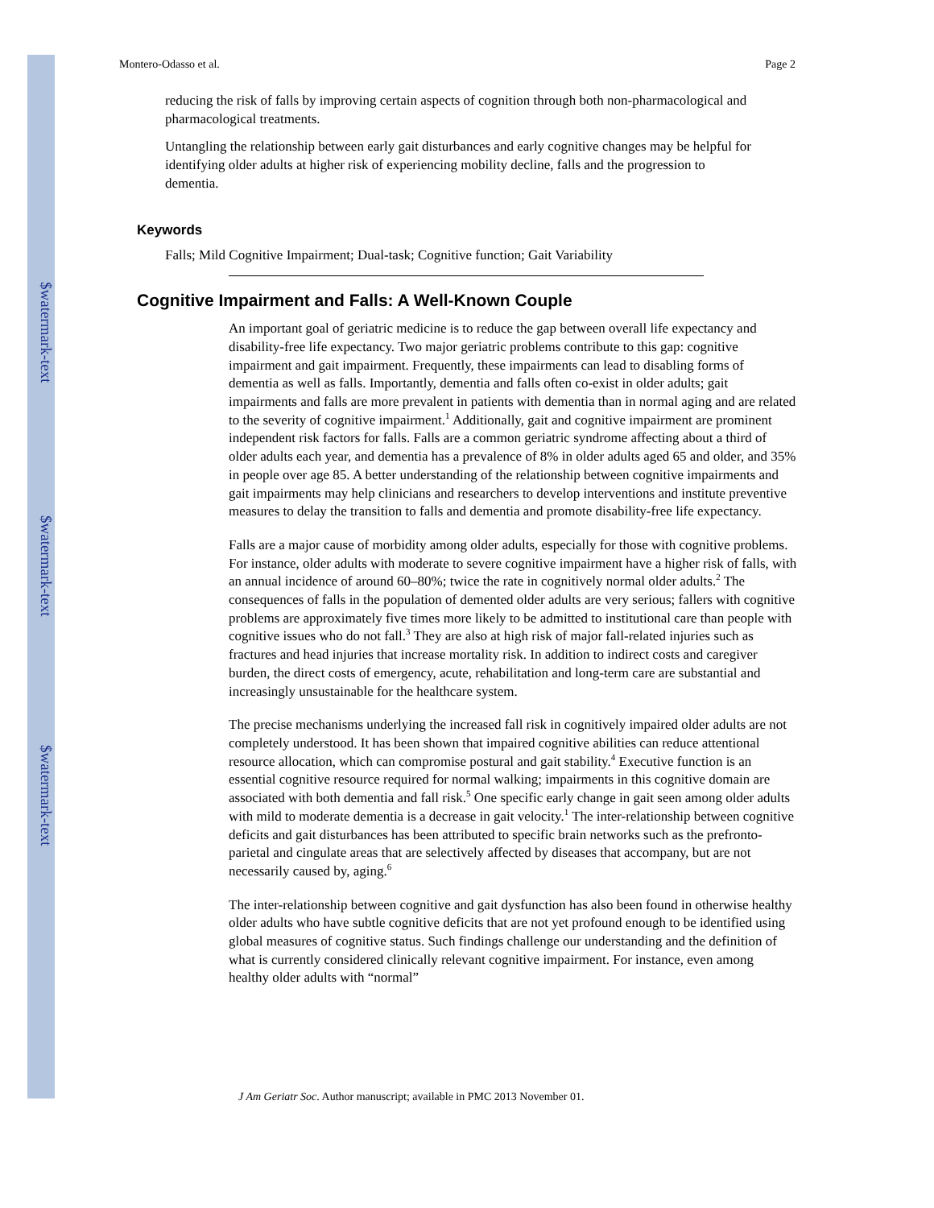$watermark-text
$watermark-text
$watermark-text
Montero-Odasso et al. Page 2
reducing the risk of falls by improving certain aspects of cognition through both non-pharmacological and pharmacological treatments.
Untangling the relationship between early gait disturbances and early cognitive changes may be helpful for identifying older adults at higher risk of experiencing mobility decline, falls and the progression to dementia.
Keywords
Falls; Mild Cognitive Impairment; Dual-task; Cognitive function; Gait Variability
Cognitive Impairment and Falls: A Well-Known Couple
An important goal of geriatric medicine is to reduce the gap between overall life expectancy and disability-free life expectancy. Two major geriatric problems contribute to this gap: cognitive impairment and gait impairment. Frequently, these impairments can lead to disabling forms of dementia as well as falls. Importantly, dementia and falls often co-exist in older adults; gait impairments and falls are more prevalent in patients with dementia than in normal aging and are related to the severity of cognitive impairment.<sup>1</sup> Additionally, gait and cognitive impairment are prominent independent risk factors for falls. Falls are a common geriatric syndrome affecting about a third of older adults each year, and dementia has a prevalence of 8% in older adults aged 65 and older, and 35% in people over age 85. A better understanding of the relationship between cognitive impairments and gait impairments may help clinicians and researchers to develop interventions and institute preventive measures to delay the transition to falls and dementia and promote disability-free life expectancy.
Falls are a major cause of morbidity among older adults, especially for those with cognitive problems. For instance, older adults with moderate to severe cognitive impairment have a higher risk of falls, with an annual incidence of around 60–80%; twice the rate in cognitively normal older adults.<sup>2</sup> The consequences of falls in the population of demented older adults are very serious; fallers with cognitive problems are approximately five times more likely to be admitted to institutional care than people with cognitive issues who do not fall.<sup>3</sup> They are also at high risk of major fall-related injuries such as fractures and head injuries that increase mortality risk. In addition to indirect costs and caregiver burden, the direct costs of emergency, acute, rehabilitation and long-term care are substantial and increasingly unsustainable for the healthcare system.
The precise mechanisms underlying the increased fall risk in cognitively impaired older adults are not completely understood. It has been shown that impaired cognitive abilities can reduce attentional resource allocation, which can compromise postural and gait stability.<sup>4</sup> Executive function is an essential cognitive resource required for normal walking; impairments in this cognitive domain are associated with both dementia and fall risk.<sup>5</sup> One specific early change in gait seen among older adults with mild to moderate dementia is a decrease in gait velocity.<sup>1</sup> The inter-relationship between cognitive deficits and gait disturbances has been attributed to specific brain networks such as the prefronto-parietal and cingulate areas that are selectively affected by diseases that accompany, but are not necessarily caused by, aging.<sup>6</sup>
The inter-relationship between cognitive and gait dysfunction has also been found in otherwise healthy older adults who have subtle cognitive deficits that are not yet profound enough to be identified using global measures of cognitive status. Such findings challenge our understanding and the definition of what is currently considered clinically relevant cognitive impairment. For instance, even among healthy older adults with “normal”
J Am Geriatr Soc. Author manuscript; available in PMC 2013 November 01.